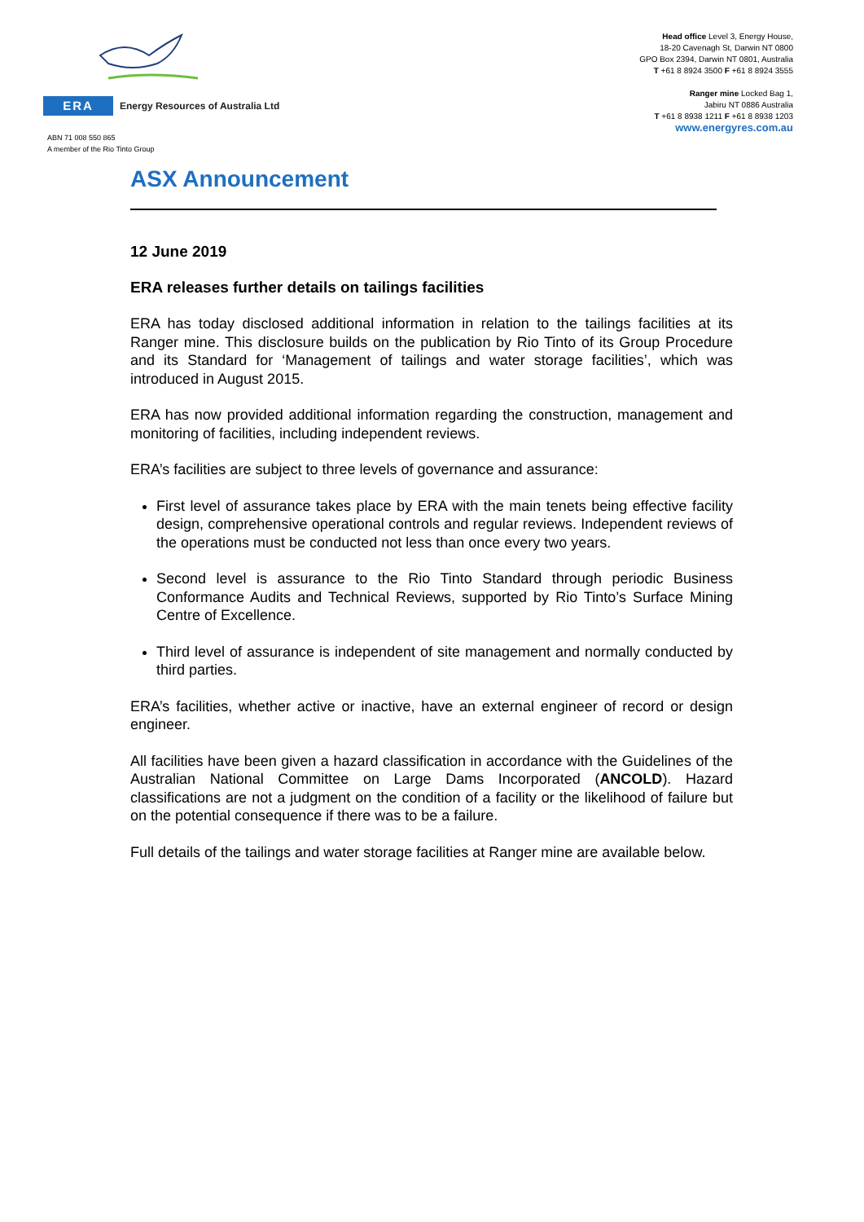ERA
Energy Resources of Australia Ltd
ABN 71 008 550 865
A member of the Rio Tinto Group
Head office Level 3, Energy House,
18-20 Cavenagh St, Darwin NT 0800
GPO Box 2394, Darwin NT 0801, Australia
T +61 8 8924 3500 F +61 8 8924 3555
Ranger mine Locked Bag 1,
Jabiru NT 0886 Australia
T +61 8 8938 1211 F +61 8 8938 1203
www.energyres.com.au
ASX Announcement
12 June 2019
ERA releases further details on tailings facilities
ERA has today disclosed additional information in relation to the tailings facilities at its Ranger mine. This disclosure builds on the publication by Rio Tinto of its Group Procedure and its Standard for ‘Management of tailings and water storage facilities’, which was introduced in August 2015.
ERA has now provided additional information regarding the construction, management and monitoring of facilities, including independent reviews.
ERA’s facilities are subject to three levels of governance and assurance:
First level of assurance takes place by ERA with the main tenets being effective facility design, comprehensive operational controls and regular reviews. Independent reviews of the operations must be conducted not less than once every two years.
Second level is assurance to the Rio Tinto Standard through periodic Business Conformance Audits and Technical Reviews, supported by Rio Tinto’s Surface Mining Centre of Excellence.
Third level of assurance is independent of site management and normally conducted by third parties.
ERA’s facilities, whether active or inactive, have an external engineer of record or design engineer.
All facilities have been given a hazard classification in accordance with the Guidelines of the Australian National Committee on Large Dams Incorporated (ANCOLD). Hazard classifications are not a judgment on the condition of a facility or the likelihood of failure but on the potential consequence if there was to be a failure.
Full details of the tailings and water storage facilities at Ranger mine are available below.